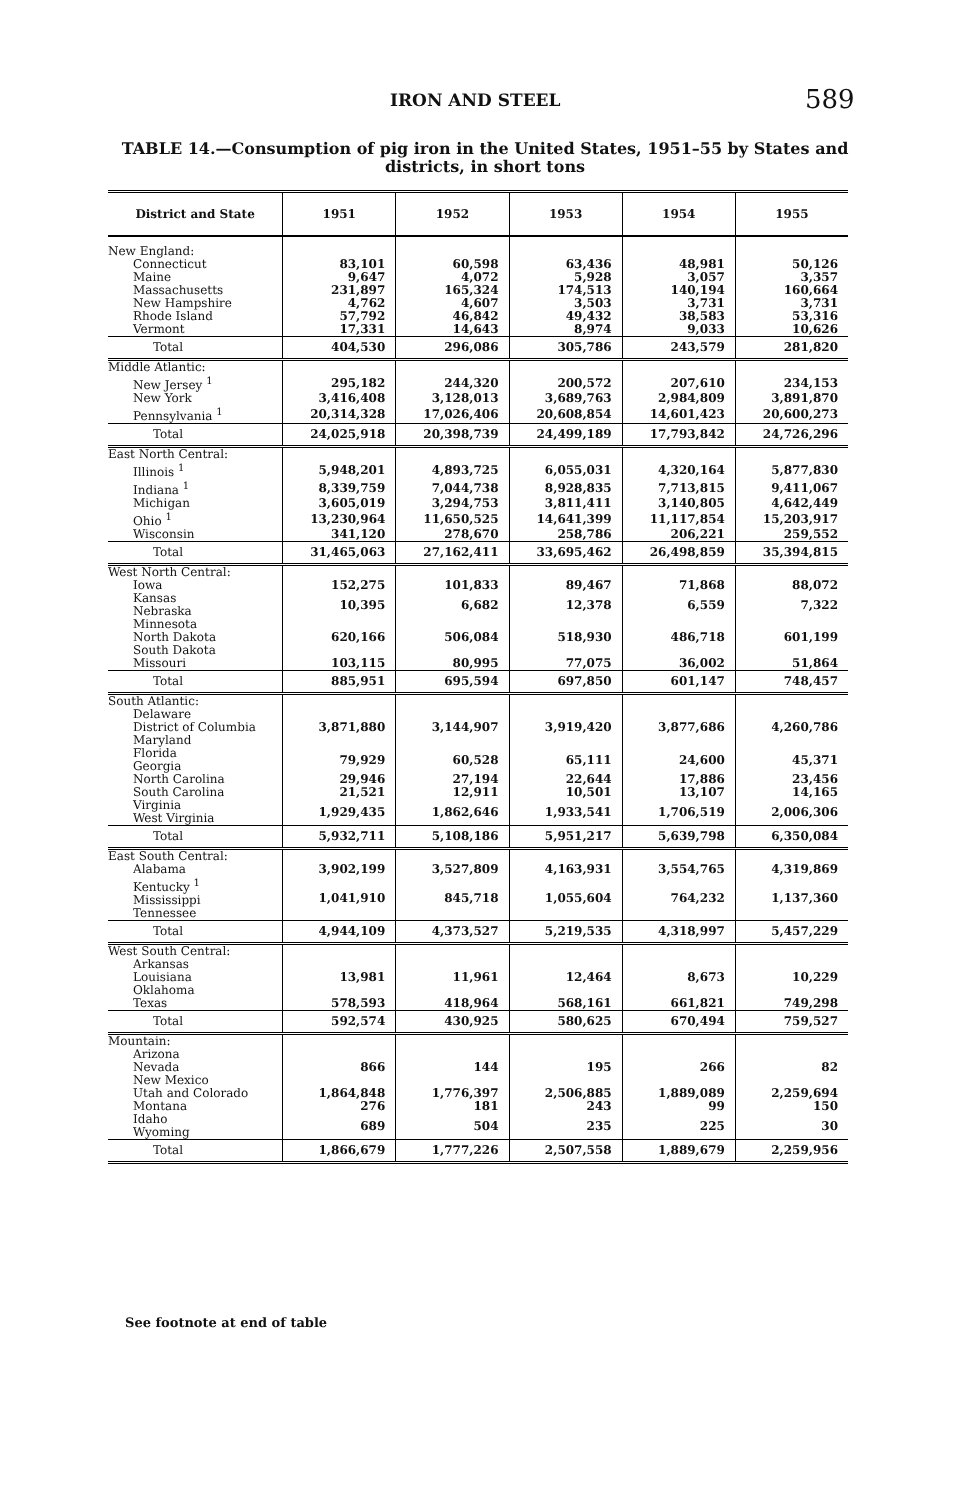IRON AND STEEL 589
TABLE 14.—Consumption of pig iron in the United States, 1951–55 by States and districts, in short tons
| District and State | 1951 | 1952 | 1953 | 1954 | 1955 |
| --- | --- | --- | --- | --- | --- |
| New England: | | | | | |
| Connecticut | 83,101 | 60,598 | 63,436 | 48,981 | 50,126 |
| Maine | 9,647 | 4,072 | 5,928 | 3,057 | 3,357 |
| Massachusetts | 231,897 | 165,324 | 174,513 | 140,194 | 160,664 |
| New Hampshire | 4,762 | 4,607 | 3,503 | 3,731 | 3,731 |
| Rhode Island | 57,792 | 46,842 | 49,432 | 38,583 | 53,316 |
| Vermont | 17,331 | 14,643 | 8,974 | 9,033 | 10,626 |
| Total | 404,530 | 296,086 | 305,786 | 243,579 | 281,820 |
| Middle Atlantic: | | | | | |
| New Jersey <sup>1</sup> | 295,182 | 244,320 | 200,572 | 207,610 | 234,153 |
| New York | 3,416,408 | 3,128,013 | 3,689,763 | 2,984,809 | 3,891,870 |
| Pennsylvania <sup>1</sup> | 20,314,328 | 17,026,406 | 20,608,854 | 14,601,423 | 20,600,273 |
| Total | 24,025,918 | 20,398,739 | 24,499,189 | 17,793,842 | 24,726,296 |
| East North Central: | | | | | |
| Illinois <sup>1</sup> | 5,948,201 | 4,893,725 | 6,055,031 | 4,320,164 | 5,877,830 |
| Indiana <sup>1</sup> | 8,339,759 | 7,044,738 | 8,928,835 | 7,713,815 | 9,411,067 |
| Michigan | 3,605,019 | 3,294,753 | 3,811,411 | 3,140,805 | 4,642,449 |
| Ohio <sup>1</sup> | 13,230,964 | 11,650,525 | 14,641,399 | 11,117,854 | 15,203,917 |
| Wisconsin | 341,120 | 278,670 | 258,786 | 206,221 | 259,552 |
| Total | 31,465,063 | 27,162,411 | 33,695,462 | 26,498,859 | 35,394,815 |
| West North Central: | | | | | |
| Iowa | 152,275 | 101,833 | 89,467 | 71,868 | 88,072 |
| Kansas Nebraska | 10,395 | 6,682 | 12,378 | 6,559 | 7,322 |
| Minnesota North Dakota South Dakota | 620,166 | 506,084 | 518,930 | 486,718 | 601,199 |
| Missouri | 103,115 | 80,995 | 77,075 | 36,002 | 51,864 |
| Total | 885,951 | 695,594 | 697,850 | 601,147 | 748,457 |
| South Atlantic: | | | | | |
| Delaware District of Columbia Maryland | 3,871,880 | 3,144,907 | 3,919,420 | 3,877,686 | 4,260,786 |
| Florida Georgia | 79,929 | 60,528 | 65,111 | 24,600 | 45,371 |
| North Carolina | 29,946 | 27,194 | 22,644 | 17,886 | 23,456 |
| South Carolina | 21,521 | 12,911 | 10,501 | 13,107 | 14,165 |
| Virginia West Virginia | 1,929,435 | 1,862,646 | 1,933,541 | 1,706,519 | 2,006,306 |
| Total | 5,932,711 | 5,108,186 | 5,951,217 | 5,639,798 | 6,350,084 |
| East South Central: | | | | | |
| Alabama | 3,902,199 | 3,527,809 | 4,163,931 | 3,554,765 | 4,319,869 |
| Kentucky <sup>1</sup> Mississippi Tennessee | 1,041,910 | 845,718 | 1,055,604 | 764,232 | 1,137,360 |
| Total | 4,944,109 | 4,373,527 | 5,219,535 | 4,318,997 | 5,457,229 |
| West South Central: | | | | | |
| Arkansas Louisiana Oklahoma | 13,981 | 11,961 | 12,464 | 8,673 | 10,229 |
| Texas | 578,593 | 418,964 | 568,161 | 661,821 | 749,298 |
| Total | 592,574 | 430,925 | 580,625 | 670,494 | 759,527 |
| Mountain: | | | | | |
| Arizona Nevada New Mexico | 866 | 144 | 195 | 266 | 82 |
| Utah and Colorado | 1,864,848 | 1,776,397 | 2,506,885 | 1,889,089 | 2,259,694 |
| Montana | 276 | 181 | 243 | 99 | 150 |
| Idaho Wyoming | 689 | 504 | 235 | 225 | 30 |
| Total | 1,866,679 | 1,777,226 | 2,507,558 | 1,889,679 | 2,259,956 |
See footnote at end of table